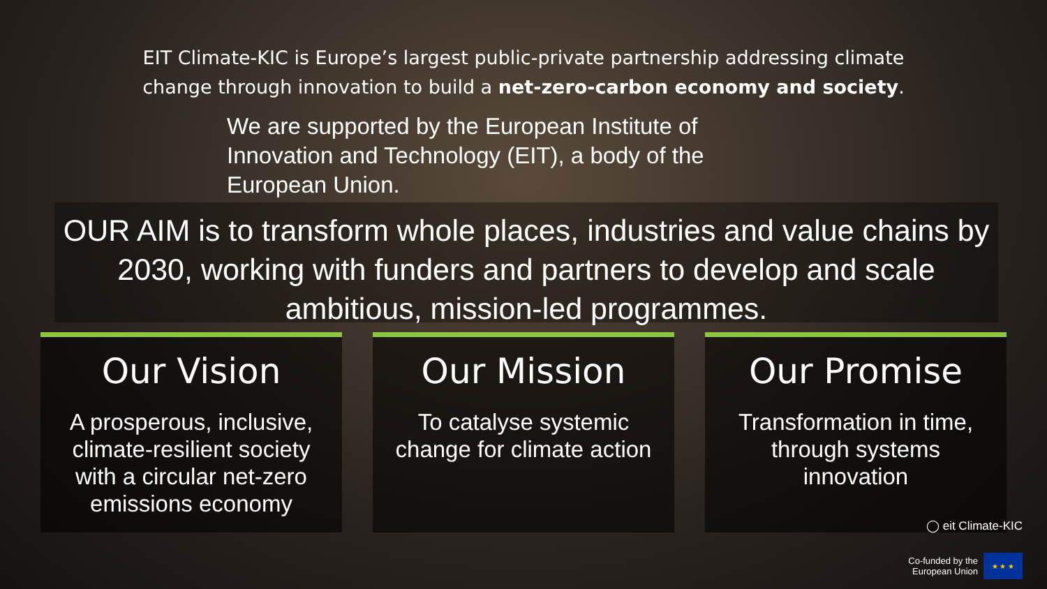EIT Climate-KIC is Europe’s largest public-private partnership addressing climate change through innovation to build a net-zero-carbon economy and society.
We are supported by the European Institute of Innovation and Technology (EIT), a body of the European Union.
OUR AIM is to transform whole places, industries and value chains by 2030, working with funders and partners to develop and scale ambitious, mission-led programmes.
Our Vision
A prosperous, inclusive, climate-resilient society with a circular net-zero emissions economy
Our Mission
To catalyse systemic change for climate action
Our Promise
Transformation in time, through systems innovation
◯ eit Climate-KIC
Co-funded by the
European Union ★ ★ ★